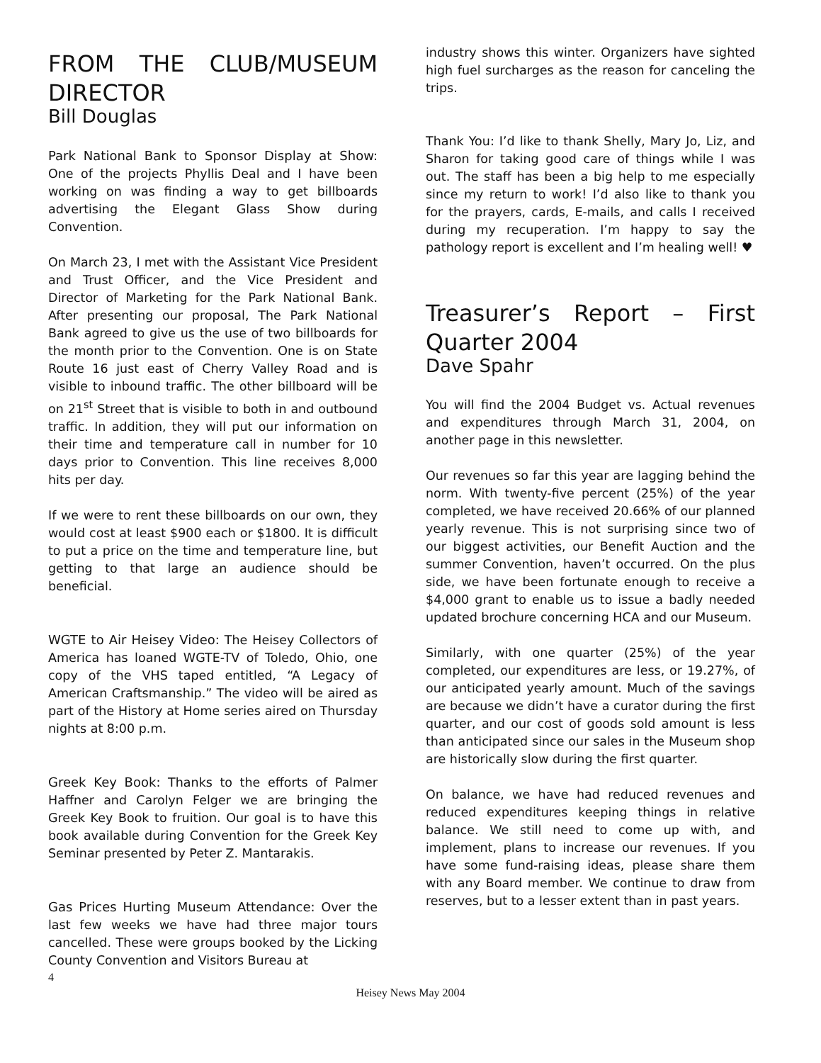FROM THE CLUB/MUSEUM DIRECTOR
Bill Douglas
Park National Bank to Sponsor Display at Show: One of the projects Phyllis Deal and I have been working on was finding a way to get billboards advertising the Elegant Glass Show during Convention.
On March 23, I met with the Assistant Vice President and Trust Officer, and the Vice President and Director of Marketing for the Park National Bank. After presenting our proposal, The Park National Bank agreed to give us the use of two billboards for the month prior to the Convention. One is on State Route 16 just east of Cherry Valley Road and is visible to inbound traffic. The other billboard will be on 21<sup>st</sup> Street that is visible to both in and outbound traffic. In addition, they will put our information on their time and temperature call in number for 10 days prior to Convention. This line receives 8,000 hits per day.
If we were to rent these billboards on our own, they would cost at least $900 each or $1800. It is difficult to put a price on the time and temperature line, but getting to that large an audience should be beneficial.
WGTE to Air Heisey Video: The Heisey Collectors of America has loaned WGTE-TV of Toledo, Ohio, one copy of the VHS taped entitled, “A Legacy of American Craftsmanship.” The video will be aired as part of the History at Home series aired on Thursday nights at 8:00 p.m.
Greek Key Book: Thanks to the efforts of Palmer Haffner and Carolyn Felger we are bringing the Greek Key Book to fruition. Our goal is to have this book available during Convention for the Greek Key Seminar presented by Peter Z. Mantarakis.
Gas Prices Hurting Museum Attendance: Over the last few weeks we have had three major tours cancelled. These were groups booked by the Licking County Convention and Visitors Bureau at
industry shows this winter. Organizers have sighted high fuel surcharges as the reason for canceling the trips.
Thank You: I’d like to thank Shelly, Mary Jo, Liz, and Sharon for taking good care of things while I was out. The staff has been a big help to me especially since my return to work! I’d also like to thank you for the prayers, cards, E-mails, and calls I received during my recuperation. I’m happy to say the pathology report is excellent and I’m healing well! ♥
Treasurer’s Report – First Quarter 2004
Dave Spahr
You will find the 2004 Budget vs. Actual revenues and expenditures through March 31, 2004, on another page in this newsletter.
Our revenues so far this year are lagging behind the norm. With twenty-five percent (25%) of the year completed, we have received 20.66% of our planned yearly revenue. This is not surprising since two of our biggest activities, our Benefit Auction and the summer Convention, haven’t occurred. On the plus side, we have been fortunate enough to receive a $4,000 grant to enable us to issue a badly needed updated brochure concerning HCA and our Museum.
Similarly, with one quarter (25%) of the year completed, our expenditures are less, or 19.27%, of our anticipated yearly amount. Much of the savings are because we didn’t have a curator during the first quarter, and our cost of goods sold amount is less than anticipated since our sales in the Museum shop are historically slow during the first quarter.
On balance, we have had reduced revenues and reduced expenditures keeping things in relative balance. We still need to come up with, and implement, plans to increase our revenues. If you have some fund-raising ideas, please share them with any Board member. We continue to draw from reserves, but to a lesser extent than in past years.
4
Heisey News May 2004